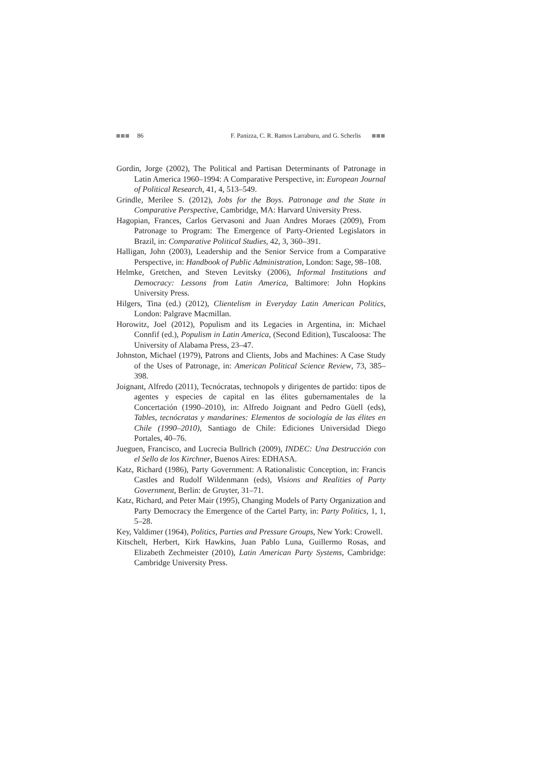86 F. Panizza, C. R. Ramos Larraburu, and G. Scherlis
Gordin, Jorge (2002), The Political and Partisan Determinants of Patronage in Latin America 1960–1994: A Comparative Perspective, in: European Journal of Political Research, 41, 4, 513–549.
Grindle, Merilee S. (2012), Jobs for the Boys. Patronage and the State in Comparative Perspective, Cambridge, MA: Harvard University Press.
Hagopian, Frances, Carlos Gervasoni and Juan Andres Moraes (2009), From Patronage to Program: The Emergence of Party-Oriented Legislators in Brazil, in: Comparative Political Studies, 42, 3, 360–391.
Halligan, John (2003), Leadership and the Senior Service from a Comparative Perspective, in: Handbook of Public Administration, London: Sage, 98–108.
Helmke, Gretchen, and Steven Levitsky (2006), Informal Institutions and Democracy: Lessons from Latin America, Baltimore: John Hopkins University Press.
Hilgers, Tina (ed.) (2012), Clientelism in Everyday Latin American Politics, London: Palgrave Macmillan.
Horowitz, Joel (2012), Populism and its Legacies in Argentina, in: Michael Connfif (ed.), Populism in Latin America, (Second Edition), Tuscaloosa: The University of Alabama Press, 23–47.
Johnston, Michael (1979), Patrons and Clients, Jobs and Machines: A Case Study of the Uses of Patronage, in: American Political Science Review, 73, 385–398.
Joignant, Alfredo (2011), Tecnócratas, technopols y dirigentes de partido: tipos de agentes y especies de capital en las élites gubernamentales de la Concertación (1990–2010), in: Alfredo Joignant and Pedro Güell (eds), Tables, tecnócratas y mandarines: Elementos de sociología de las élites en Chile (1990–2010), Santiago de Chile: Ediciones Universidad Diego Portales, 40–76.
Jueguen, Francisco, and Lucrecia Bullrich (2009), INDEC: Una Destrucción con el Sello de los Kirchner, Buenos Aires: EDHASA.
Katz, Richard (1986), Party Government: A Rationalistic Conception, in: Francis Castles and Rudolf Wildenmann (eds), Visions and Realities of Party Government, Berlin: de Gruyter, 31–71.
Katz, Richard, and Peter Mair (1995), Changing Models of Party Organization and Party Democracy the Emergence of the Cartel Party, in: Party Politics, 1, 1, 5–28.
Key, Valdimer (1964), Politics, Parties and Pressure Groups, New York: Crowell.
Kitschelt, Herbert, Kirk Hawkins, Juan Pablo Luna, Guillermo Rosas, and Elizabeth Zechmeister (2010), Latin American Party Systems, Cambridge: Cambridge University Press.